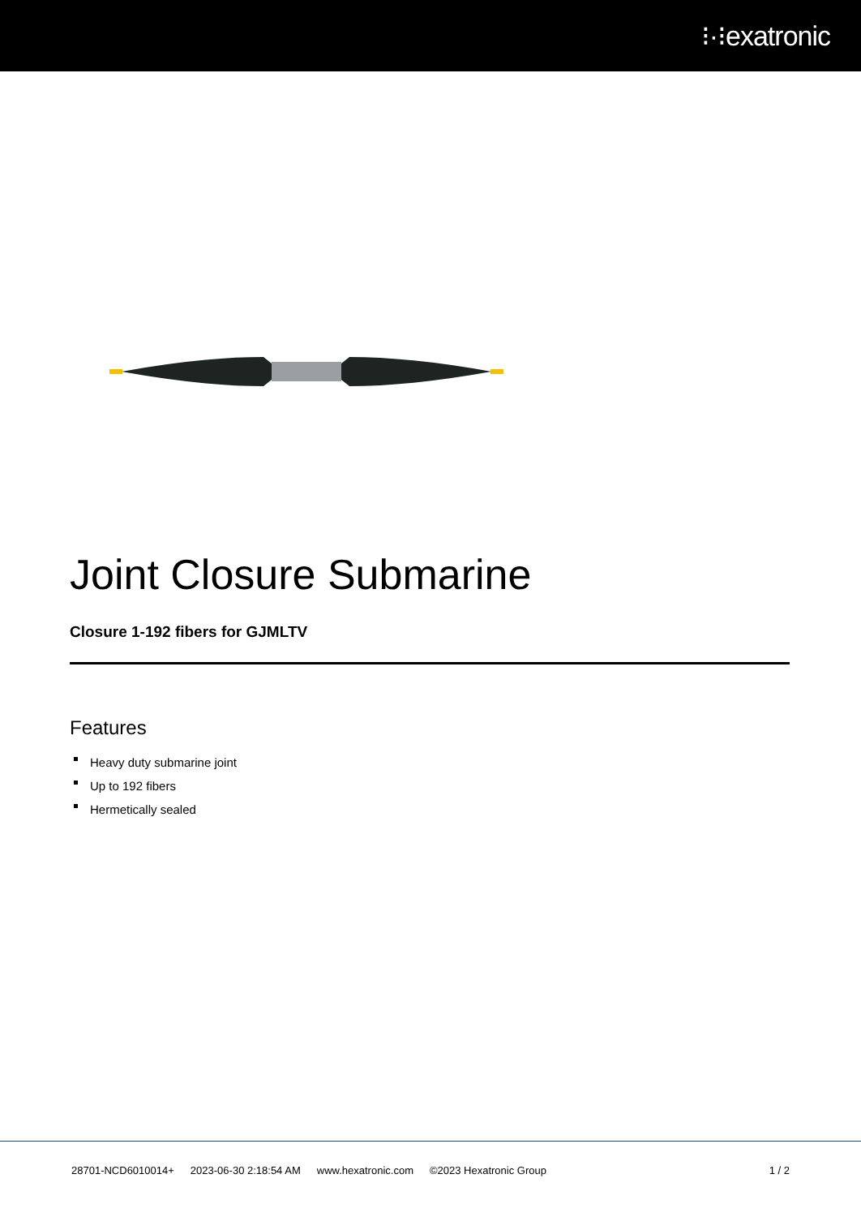⁝·⁝exatronic
Joint Closure Submarine
Closure 1-192 fibers for GJMLTV
Features
Heavy duty submarine joint
Up to 192 fibers
Hermetically sealed
28701-NCD6010014+ 2023-06-30 2:18:54 AM www.hexatronic.com ©2023 Hexatronic Group 1 / 2